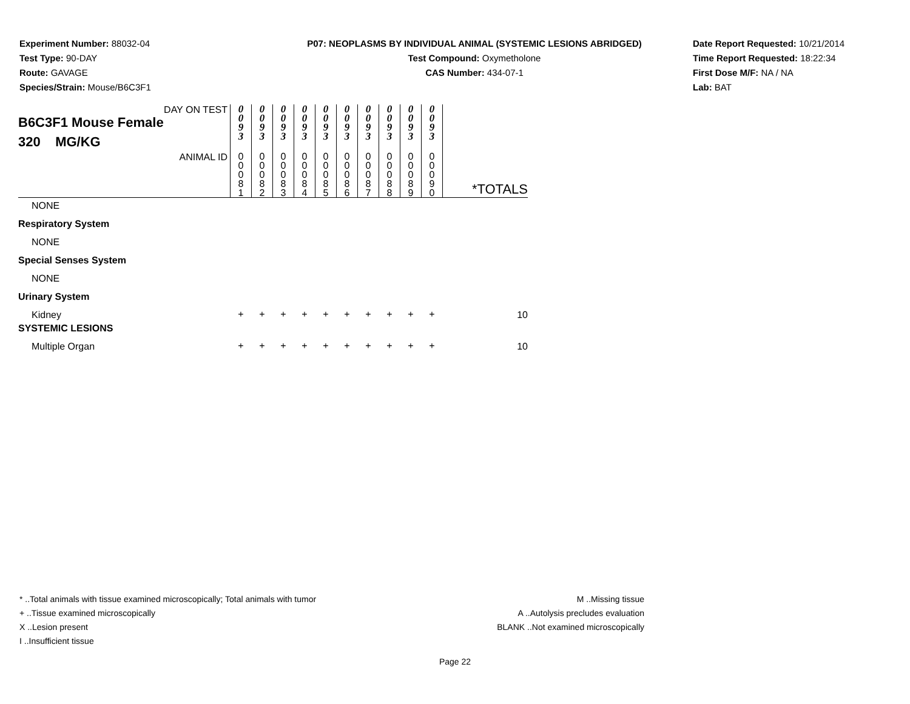Experiment Number: 88032-04
Test Type: 90-DAY
Route: GAVAGE
Species/Strain: Mouse/B6C3F1
P07: NEOPLASMS BY INDIVIDUAL ANIMAL (SYSTEMIC LESIONS ABRIDGED)
Test Compound: Oxymetholone
CAS Number: 434-07-1
Date Report Requested: 10/21/2014
Time Report Requested: 18:22:34
First Dose M/F: NA / NA
Lab: BAT
| DAY ON TEST B6C3F1 Mouse Female 320 MG/KG | 0 0 9 3 | 0 0 9 3 | 0 0 9 3 | 0 0 9 3 | 0 0 9 3 | 0 0 9 3 | 0 0 9 3 | 0 0 9 3 | 0 0 9 3 | 0 0 9 3 | |
| ANIMAL ID | 0 0 0 8 1 | 0 0 0 8 2 | 0 0 0 8 3 | 0 0 0 8 4 | 0 0 0 8 5 | 0 0 0 8 6 | 0 0 0 8 7 | 0 0 0 8 8 | 0 0 0 8 9 | 0 0 0 9 0 | *TOTALS |
| NONE | | | | | | | | | | | |
| Respiratory System | | | | | | | | | | | |
| NONE | | | | | | | | | | | |
| Special Senses System | | | | | | | | | | | |
| NONE | | | | | | | | | | | |
| Urinary System | | | | | | | | | | | |
| Kidney | + | + | + | + | + | + | + | + | + | + | 10 |
| SYSTEMIC LESIONS | | | | | | | | | | | |
| Multiple Organ | + | + | + | + | + | + | + | + | + | + | 10 |
* ..Total animals with tissue examined microscopically; Total animals with tumor
+ ..Tissue examined microscopically
X ..Lesion present
I ..Insufficient tissue
M ..Missing tissue
A ..Autolysis precludes evaluation
BLANK ..Not examined microscopically
Page 22